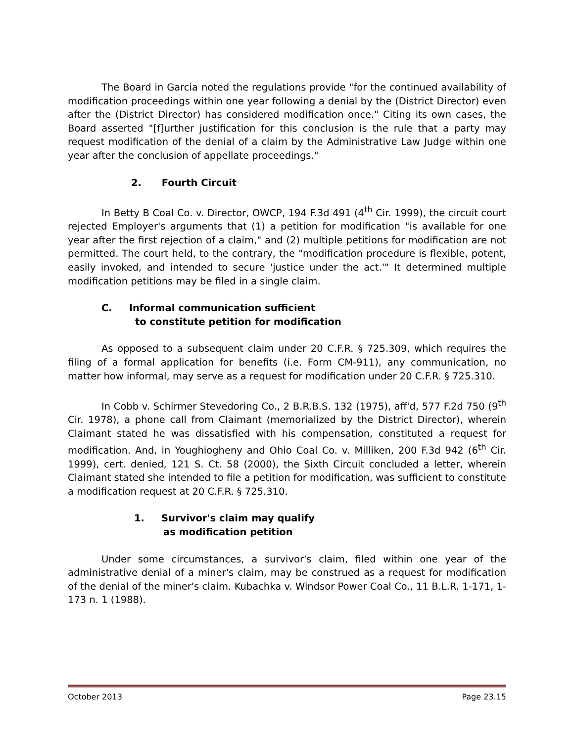The Board in Garcia noted the regulations provide "for the continued availability of modification proceedings within one year following a denial by the (District Director) even after the (District Director) has considered modification once." Citing its own cases, the Board asserted "[f]urther justification for this conclusion is the rule that a party may request modification of the denial of a claim by the Administrative Law Judge within one year after the conclusion of appellate proceedings."
2. Fourth Circuit
In Betty B Coal Co. v. Director, OWCP, 194 F.3d 491 (4<sup>th</sup> Cir. 1999), the circuit court rejected Employer's arguments that (1) a petition for modification "is available for one year after the first rejection of a claim," and (2) multiple petitions for modification are not permitted. The court held, to the contrary, the "modification procedure is flexible, potent, easily invoked, and intended to secure 'justice under the act.'" It determined multiple modification petitions may be filed in a single claim.
C. Informal communication sufficient
to constitute petition for modification
As opposed to a subsequent claim under 20 C.F.R. § 725.309, which requires the filing of a formal application for benefits (i.e. Form CM-911), any communication, no matter how informal, may serve as a request for modification under 20 C.F.R. § 725.310.
In Cobb v. Schirmer Stevedoring Co., 2 B.R.B.S. 132 (1975), aff'd, 577 F.2d 750 (9<sup>th</sup> Cir. 1978), a phone call from Claimant (memorialized by the District Director), wherein Claimant stated he was dissatisfied with his compensation, constituted a request for modification. And, in Youghiogheny and Ohio Coal Co. v. Milliken, 200 F.3d 942 (6<sup>th</sup> Cir. 1999), cert. denied, 121 S. Ct. 58 (2000), the Sixth Circuit concluded a letter, wherein Claimant stated she intended to file a petition for modification, was sufficient to constitute a modification request at 20 C.F.R. § 725.310.
1. Survivor's claim may qualify
as modification petition
Under some circumstances, a survivor's claim, filed within one year of the administrative denial of a miner's claim, may be construed as a request for modification of the denial of the miner's claim. Kubachka v. Windsor Power Coal Co., 11 B.L.R. 1-171, 1-173 n. 1 (1988).
October 2013 Page 23.15